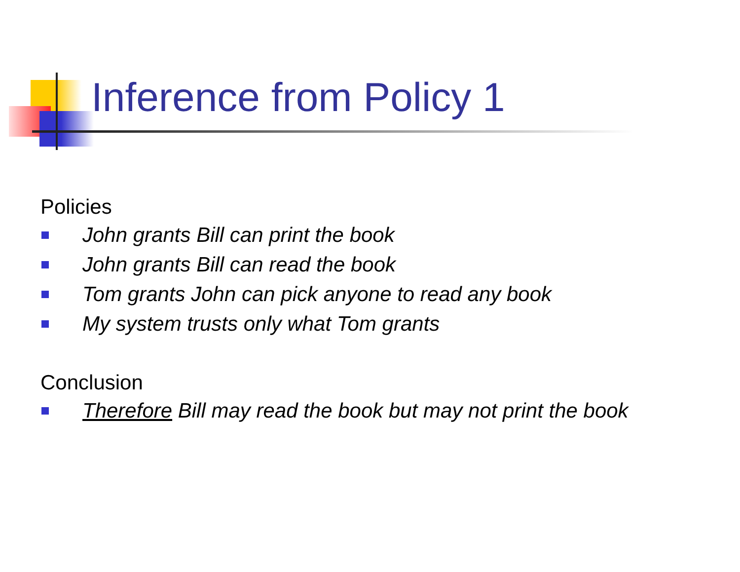Inference from Policy 1
Policies
John grants Bill can print the book
John grants Bill can read the book
Tom grants John can pick anyone to read any book
My system trusts only what Tom grants
Conclusion
Therefore Bill may read the book but may not print the book